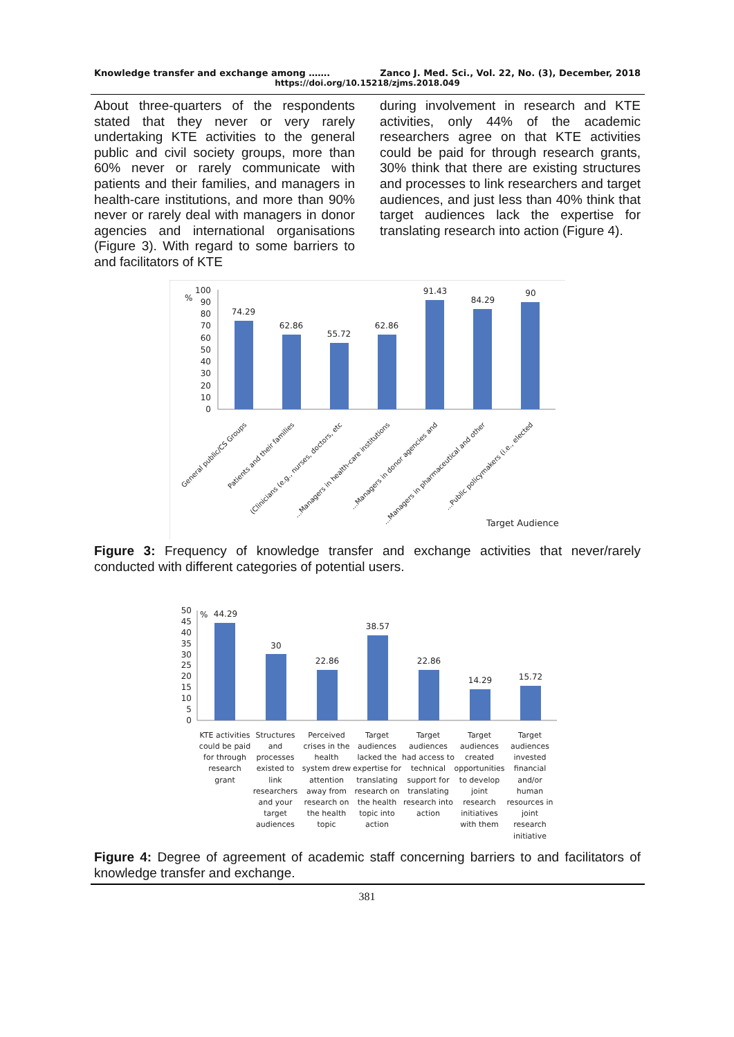Knowledge transfer and exchange among ……. Zanco J. Med. Sci., Vol. 22, No. (3), December, 2018
https://doi.org/10.15218/zjms.2018.049
About three-quarters of the respondents stated that they never or very rarely undertaking KTE activities to the general public and civil society groups, more than 60% never or rarely communicate with patients and their families, and managers in health-care institutions, and more than 90% never or rarely deal with managers in donor agencies and international organisations (Figure 3). With regard to some barriers to and facilitators of KTE
during involvement in research and KTE activities, only 44% of the academic researchers agree on that KTE activities could be paid for through research grants, 30% think that there are existing structures and processes to link researchers and target audiences, and just less than 40% think that target audiences lack the expertise for translating research into action (Figure 4).
%
100
90
80
70
60
50
40
30
20
10
0
74.29
62.86
55.72
62.86
91.43
84.29
90
General public/CS Groups
Patients and their families
(Clinicians (e.g., nurses, doctors, etc
...Managers in health-care institutions
...Managers in donor agencies and
...Managers in pharmaceutical and other
...Public policymakers (i.e., elected
Target Audience
Figure 3: Frequency of knowledge transfer and exchange activities that never/rarely conducted with different categories of potential users.
50
45
40
35
30
25
20
15
10
5
0
%
44.29
30
22.86
38.57
22.86
14.29
15.72
KTE activities
could be paid
for through
research
grant
Structures
and
processes
existed to
link
researchers
and your
target
audiences
Perceived
crises in the
health
system drew
attention
away from
research on
the health
topic
Target
audiences
lacked the
expertise for
translating
research on
the health
topic into
action
Target
audiences
had access to
technical
support for
translating
research into
action
Target
audiences
created
opportunities
to develop
joint
research
initiatives
with them
Target
audiences
invested
financial
and/or
human
resources in
joint
research
initiative
Figure 4: Degree of agreement of academic staff concerning barriers to and facilitators of knowledge transfer and exchange.
381